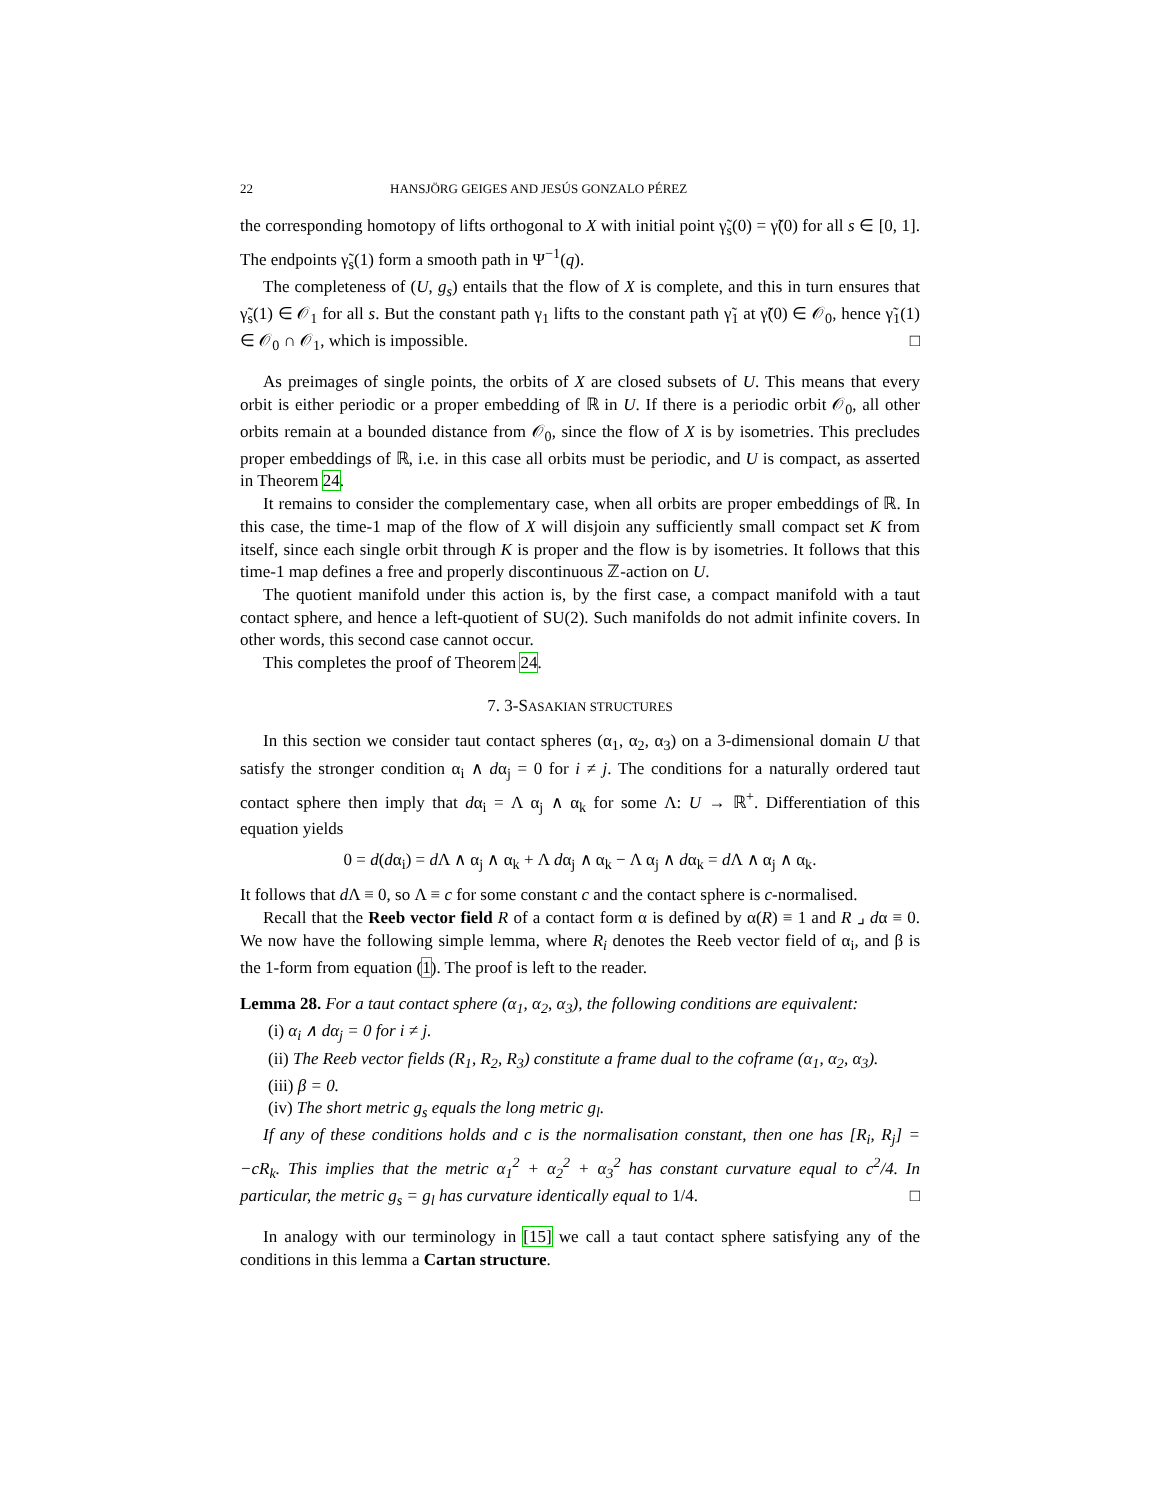22 HANSJÖRG GEIGES AND JESÚS GONZALO PÉREZ
the corresponding homotopy of lifts orthogonal to X with initial point γ̃<sub>s</sub>(0) = γ̃(0) for all s ∈ [0, 1]. The endpoints γ̃<sub>s</sub>(1) form a smooth path in Ψ<sup>−1</sup>(q).
The completeness of (U, g<sub>s</sub>) entails that the flow of X is complete, and this in turn ensures that γ̃<sub>s</sub>(1) ∈ 𝒪<sub>1</sub> for all s. But the constant path γ<sub>1</sub> lifts to the constant path γ̃<sub>1</sub> at γ̃(0) ∈ 𝒪<sub>0</sub>, hence γ̃<sub>1</sub>(1) ∈ 𝒪<sub>0</sub> ∩ 𝒪<sub>1</sub>, which is impossible. □
As preimages of single points, the orbits of X are closed subsets of U. This means that every orbit is either periodic or a proper embedding of ℝ in U. If there is a periodic orbit 𝒪<sub>0</sub>, all other orbits remain at a bounded distance from 𝒪<sub>0</sub>, since the flow of X is by isometries. This precludes proper embeddings of ℝ, i.e. in this case all orbits must be periodic, and U is compact, as asserted in Theorem 24.
It remains to consider the complementary case, when all orbits are proper embeddings of ℝ. In this case, the time-1 map of the flow of X will disjoin any sufficiently small compact set K from itself, since each single orbit through K is proper and the flow is by isometries. It follows that this time-1 map defines a free and properly discontinuous ℤ-action on U.
The quotient manifold under this action is, by the first case, a compact manifold with a taut contact sphere, and hence a left-quotient of SU(2). Such manifolds do not admit infinite covers. In other words, this second case cannot occur.
This completes the proof of Theorem 24.
7. 3-SASAKIAN STRUCTURES
In this section we consider taut contact spheres (α<sub>1</sub>, α<sub>2</sub>, α<sub>3</sub>) on a 3-dimensional domain U that satisfy the stronger condition α<sub>i</sub> ∧ dα<sub>j</sub> = 0 for i ≠ j. The conditions for a naturally ordered taut contact sphere then imply that dα<sub>i</sub> = Λ α<sub>j</sub> ∧ α<sub>k</sub> for some Λ: U → ℝ<sup>+</sup>. Differentiation of this equation yields
0 = d(dα<sub>i</sub>) = d Λ ∧ α<sub>j</sub> ∧ α<sub>k</sub> + Λ dα<sub>j</sub> ∧ α<sub>k</sub> − Λ α<sub>j</sub> ∧ dα<sub>k</sub> = d Λ ∧ α<sub>j</sub> ∧ α<sub>k</sub>.
It follows that d Λ ≡ 0, so Λ ≡ c for some constant c and the contact sphere is c-normalised.
Recall that the Reeb vector field R of a contact form α is defined by α(R) ≡ 1 and R ⌟ dα ≡ 0. We now have the following simple lemma, where R<sub>i</sub> denotes the Reeb vector field of α<sub>i</sub>, and β is the 1-form from equation (1). The proof is left to the reader.
Lemma 28. For a taut contact sphere (α<sub>1</sub>, α<sub>2</sub>, α<sub>3</sub>), the following conditions are equivalent:
(i) α<sub>i</sub> ∧ dα<sub>j</sub> = 0 for i ≠ j.
(ii) The Reeb vector fields (R<sub>1</sub>, R<sub>2</sub>, R<sub>3</sub>) constitute a frame dual to the coframe (α<sub>1</sub>, α<sub>2</sub>, α<sub>3</sub>).
(iii) β = 0.
(iv) The short metric g<sub>s</sub> equals the long metric g<sub>l</sub>.
If any of these conditions holds and c is the normalisation constant, then one has [R<sub>i</sub>, R<sub>j</sub>] = −cR<sub>k</sub>. This implies that the metric α<sub>1</sub><sup>2</sup> + α<sub>2</sub><sup>2</sup> + α<sub>3</sub><sup>2</sup> has constant curvature equal to c<sup>2</sup>/4. In particular, the metric g<sub>s</sub> = g<sub>l</sub> has curvature identically equal to 1/4. □
In analogy with our terminology in [15] we call a taut contact sphere satisfying any of the conditions in this lemma a Cartan structure.